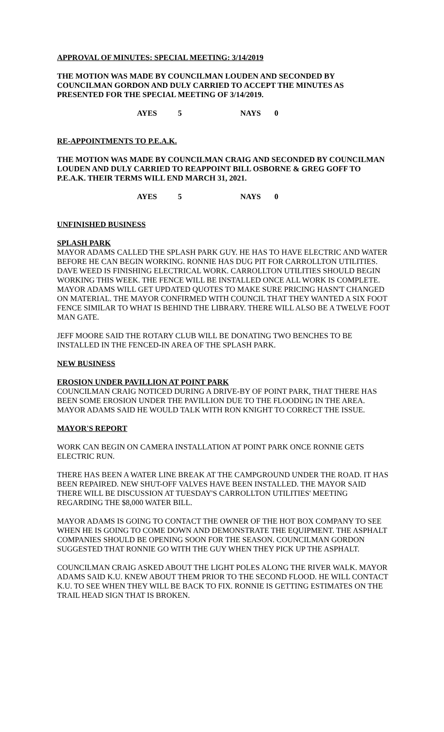APPROVAL OF MINUTES: SPECIAL MEETING: 3/14/2019
THE MOTION WAS MADE BY COUNCILMAN LOUDEN AND SECONDED BY COUNCILMAN GORDON AND DULY CARRIED TO ACCEPT THE MINUTES AS PRESENTED FOR THE SPECIAL MEETING OF 3/14/2019.
AYES 5 NAYS 0
RE-APPOINTMENTS TO P.E.A.K.
THE MOTION WAS MADE BY COUNCILMAN CRAIG AND SECONDED BY COUNCILMAN LOUDEN AND DULY CARRIED TO REAPPOINT BILL OSBORNE & GREG GOFF TO P.E.A.K. THEIR TERMS WILL END MARCH 31, 2021.
AYES 5 NAYS 0
UNFINISHED BUSINESS
SPLASH PARK
MAYOR ADAMS CALLED THE SPLASH PARK GUY. HE HAS TO HAVE ELECTRIC AND WATER BEFORE HE CAN BEGIN WORKING. RONNIE HAS DUG PIT FOR CARROLLTON UTILITIES. DAVE WEED IS FINISHING ELECTRICAL WORK. CARROLLTON UTILITIES SHOULD BEGIN WORKING THIS WEEK. THE FENCE WILL BE INSTALLED ONCE ALL WORK IS COMPLETE. MAYOR ADAMS WILL GET UPDATED QUOTES TO MAKE SURE PRICING HASN'T CHANGED ON MATERIAL. THE MAYOR CONFIRMED WITH COUNCIL THAT THEY WANTED A SIX FOOT FENCE SIMILAR TO WHAT IS BEHIND THE LIBRARY. THERE WILL ALSO BE A TWELVE FOOT MAN GATE.
JEFF MOORE SAID THE ROTARY CLUB WILL BE DONATING TWO BENCHES TO BE INSTALLED IN THE FENCED-IN AREA OF THE SPLASH PARK.
NEW BUSINESS
EROSION UNDER PAVILLION AT POINT PARK
COUNCILMAN CRAIG NOTICED DURING A DRIVE-BY OF POINT PARK, THAT THERE HAS BEEN SOME EROSION UNDER THE PAVILLION DUE TO THE FLOODING IN THE AREA. MAYOR ADAMS SAID HE WOULD TALK WITH RON KNIGHT TO CORRECT THE ISSUE.
MAYOR'S REPORT
WORK CAN BEGIN ON CAMERA INSTALLATION AT POINT PARK ONCE RONNIE GETS ELECTRIC RUN.
THERE HAS BEEN A WATER LINE BREAK AT THE CAMPGROUND UNDER THE ROAD. IT HAS BEEN REPAIRED. NEW SHUT-OFF VALVES HAVE BEEN INSTALLED. THE MAYOR SAID THERE WILL BE DISCUSSION AT TUESDAY'S CARROLLTON UTILITIES' MEETING REGARDING THE $8,000 WATER BILL.
MAYOR ADAMS IS GOING TO CONTACT THE OWNER OF THE HOT BOX COMPANY TO SEE WHEN HE IS GOING TO COME DOWN AND DEMONSTRATE THE EQUIPMENT. THE ASPHALT COMPANIES SHOULD BE OPENING SOON FOR THE SEASON. COUNCILMAN GORDON SUGGESTED THAT RONNIE GO WITH THE GUY WHEN THEY PICK UP THE ASPHALT.
COUNCILMAN CRAIG ASKED ABOUT THE LIGHT POLES ALONG THE RIVER WALK. MAYOR ADAMS SAID K.U. KNEW ABOUT THEM PRIOR TO THE SECOND FLOOD. HE WILL CONTACT K.U. TO SEE WHEN THEY WILL BE BACK TO FIX. RONNIE IS GETTING ESTIMATES ON THE TRAIL HEAD SIGN THAT IS BROKEN.